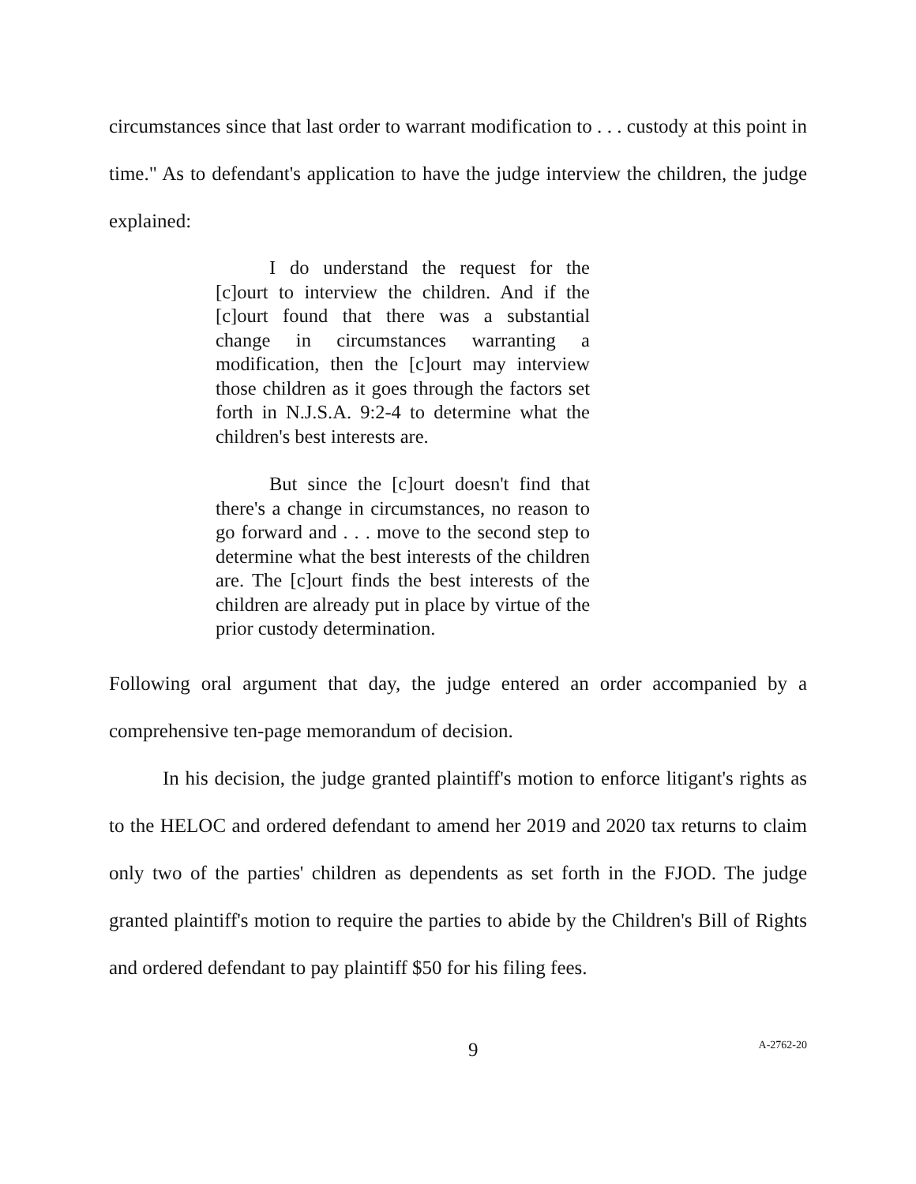circumstances since that last order to warrant modification to . . . custody at this point in time." As to defendant's application to have the judge interview the children, the judge explained:
I do understand the request for the [c]ourt to interview the children. And if the [c]ourt found that there was a substantial change in circumstances warranting a modification, then the [c]ourt may interview those children as it goes through the factors set forth in N.J.S.A. 9:2-4 to determine what the children's best interests are.
But since the [c]ourt doesn't find that there's a change in circumstances, no reason to go forward and . . . move to the second step to determine what the best interests of the children are. The [c]ourt finds the best interests of the children are already put in place by virtue of the prior custody determination.
Following oral argument that day, the judge entered an order accompanied by a comprehensive ten-page memorandum of decision.
In his decision, the judge granted plaintiff's motion to enforce litigant's rights as to the HELOC and ordered defendant to amend her 2019 and 2020 tax returns to claim only two of the parties' children as dependents as set forth in the FJOD. The judge granted plaintiff's motion to require the parties to abide by the Children's Bill of Rights and ordered defendant to pay plaintiff $50 for his filing fees.
9 A-2762-20